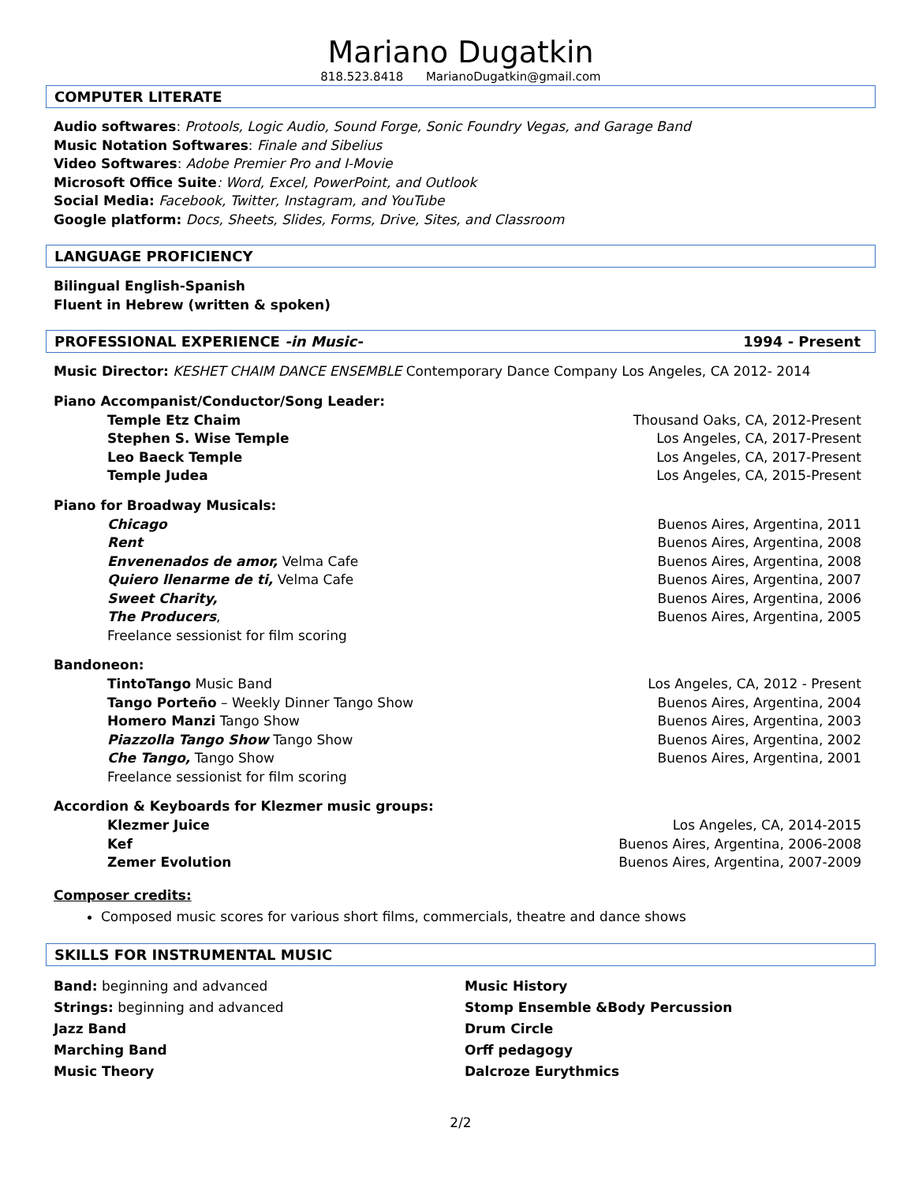Mariano Dugatkin
818.523.8418 MarianoDugatkin@gmail.com
COMPUTER LITERATE
Audio softwares: Protools, Logic Audio, Sound Forge, Sonic Foundry Vegas, and Garage Band
Music Notation Softwares: Finale and Sibelius
Video Softwares: Adobe Premier Pro and I-Movie
Microsoft Office Suite: Word, Excel, PowerPoint, and Outlook
Social Media: Facebook, Twitter, Instagram, and YouTube
Google platform: Docs, Sheets, Slides, Forms, Drive, Sites, and Classroom
LANGUAGE PROFICIENCY
Bilingual English-Spanish
Fluent in Hebrew (written & spoken)
PROFESSIONAL EXPERIENCE -in Music- 1994 - Present
Music Director: KESHET CHAIM DANCE ENSEMBLE Contemporary Dance Company Los Angeles, CA 2012- 2014
Piano Accompanist/Conductor/Song Leader:
Temple Etz Chaim Thousand Oaks, CA, 2012-Present
Stephen S. Wise Temple Los Angeles, CA, 2017-Present
Leo Baeck Temple Los Angeles, CA, 2017-Present
Temple Judea Los Angeles, CA, 2015-Present
Piano for Broadway Musicals:
Chicago Buenos Aires, Argentina, 2011
Rent Buenos Aires, Argentina, 2008
Envenenados de amor, Velma Cafe Buenos Aires, Argentina, 2008
Quiero llenarme de ti, Velma Cafe Buenos Aires, Argentina, 2007
Sweet Charity, Buenos Aires, Argentina, 2006
The Producers, Buenos Aires, Argentina, 2005
Freelance sessionist for film scoring
Bandoneon:
TintoTango Music Band Los Angeles, CA, 2012 - Present
Tango Porteño – Weekly Dinner Tango Show Buenos Aires, Argentina, 2004
Homero Manzi Tango Show Buenos Aires, Argentina, 2003
Piazzolla Tango Show Tango Show Buenos Aires, Argentina, 2002
Che Tango, Tango Show Buenos Aires, Argentina, 2001
Freelance sessionist for film scoring
Accordion & Keyboards for Klezmer music groups:
Klezmer Juice Los Angeles, CA, 2014-2015
Kef Buenos Aires, Argentina, 2006-2008
Zemer Evolution Buenos Aires, Argentina, 2007-2009
Composer credits:
Composed music scores for various short films, commercials, theatre and dance shows
SKILLS FOR INSTRUMENTAL MUSIC
Band: beginning and advanced
Strings: beginning and advanced
Jazz Band
Marching Band
Music Theory
Music History
Stomp Ensemble &Body Percussion
Drum Circle
Orff pedagogy
Dalcroze Eurythmics
2/2